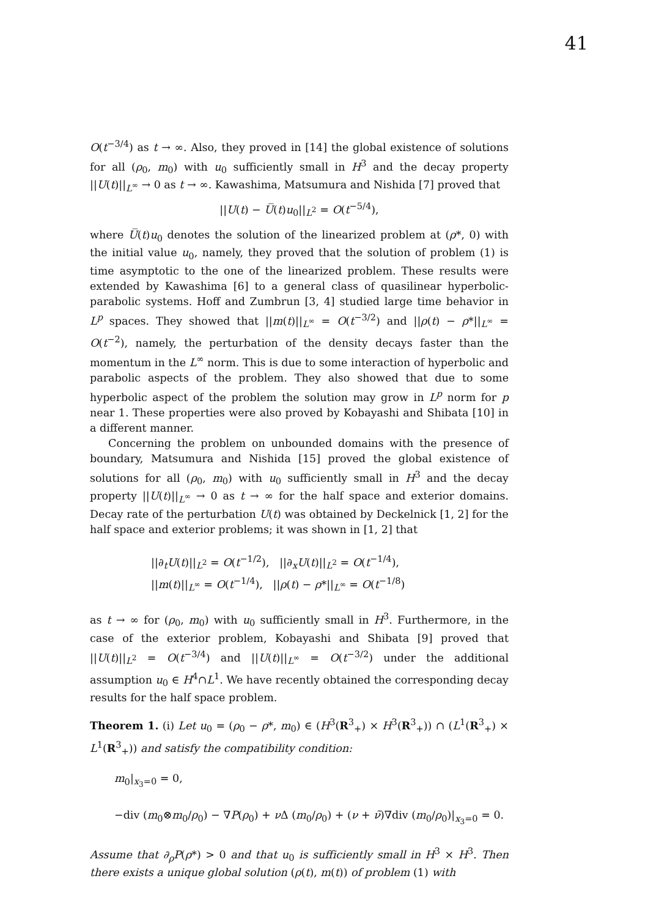41
O(t<sup>−3/4</sup>) as t → ∞. Also, they proved in [14] the global existence of solutions for all (ρ<sub>0</sub>, m<sub>0</sub>) with u<sub>0</sub> sufficiently small in H<sup>3</sup> and the decay property ||U(t)||<sub>L<sup>∞</sup></sub> → 0 as t → ∞. Kawashima, Matsumura and Nishida [7] proved that
||U(t) − U̅(t)u<sub>0</sub>||<sub>L<sup>2</sup></sub> = O(t<sup>−5/4</sup>),
where U̅(t)u<sub>0</sub> denotes the solution of the linearized problem at (ρ*, 0) with the initial value u<sub>0</sub>, namely, they proved that the solution of problem (1) is time asymptotic to the one of the linearized problem. These results were extended by Kawashima [6] to a general class of quasilinear hyperbolic-parabolic systems. Hoff and Zumbrun [3, 4] studied large time behavior in L<sup>p</sup> spaces. They showed that ||m(t)||<sub>L<sup>∞</sup></sub> = O(t<sup>−3/2</sup>) and ||ρ(t) − ρ*||<sub>L<sup>∞</sup></sub> = O(t<sup>−2</sup>), namely, the perturbation of the density decays faster than the momentum in the L<sup>∞</sup> norm. This is due to some interaction of hyperbolic and parabolic aspects of the problem. They also showed that due to some hyperbolic aspect of the problem the solution may grow in L<sup>p</sup> norm for p near 1. These properties were also proved by Kobayashi and Shibata [10] in a different manner.
Concerning the problem on unbounded domains with the presence of boundary, Matsumura and Nishida [15] proved the global existence of solutions for all (ρ<sub>0</sub>, m<sub>0</sub>) with u<sub>0</sub> sufficiently small in H<sup>3</sup> and the decay property ||U(t)||<sub>L<sup>∞</sup></sub> → 0 as t → ∞ for the half space and exterior domains. Decay rate of the perturbation U(t) was obtained by Deckelnick [1, 2] for the half space and exterior problems; it was shown in [1, 2] that
||∂<sub>t</sub>U(t)||<sub>L<sup>2</sup></sub> = O(t<sup>−1/2</sup>), ||∂<sub>x</sub>U(t)||<sub>L<sup>2</sup></sub> = O(t<sup>−1/4</sup>),
||m(t)||<sub>L<sup>∞</sup></sub> = O(t<sup>−1/4</sup>), ||ρ(t) − ρ*||<sub>L<sup>∞</sup></sub> = O(t<sup>−1/8</sup>)
as t → ∞ for (ρ<sub>0</sub>, m<sub>0</sub>) with u<sub>0</sub> sufficiently small in H<sup>3</sup>. Furthermore, in the case of the exterior problem, Kobayashi and Shibata [9] proved that ||U(t)||<sub>L<sup>2</sup></sub> = O(t<sup>−3/4</sup>) and ||U(t)||<sub>L<sup>∞</sup></sub> = O(t<sup>−3/2</sup>) under the additional assumption u<sub>0</sub> ∈ H<sup>4</sup>∩L<sup>1</sup>. We have recently obtained the corresponding decay results for the half space problem.
Theorem 1. (i) Let u<sub>0</sub> = (ρ<sub>0</sub> − ρ*, m<sub>0</sub>) ∈ (H<sup>3</sup>(R<sup>3</sup><sub>+</sub>) × H<sup>3</sup>(R<sup>3</sup><sub>+</sub>)) ∩ (L<sup>1</sup>(R<sup>3</sup><sub>+</sub>) × L<sup>1</sup>(R<sup>3</sup><sub>+</sub>)) and satisfy the compatibility condition:
m<sub>0</sub>|<sub>x<sub>3</sub>=0</sub> = 0,
−div (m<sub>0</sub>⊗m<sub>0</sub>/ρ<sub>0</sub>) − ∇P(ρ<sub>0</sub>) + ν Δ (m<sub>0</sub>/ρ<sub>0</sub>) + (ν + ν̃)∇div (m<sub>0</sub>/ρ<sub>0</sub>)|<sub>x<sub>3</sub>=0</sub> = 0.
Assume that ∂<sub>ρ</sub>P(ρ*) > 0 and that u<sub>0</sub> is sufficiently small in H<sup>3</sup> × H<sup>3</sup>. Then there exists a unique global solution (ρ(t), m(t)) of problem (1) with